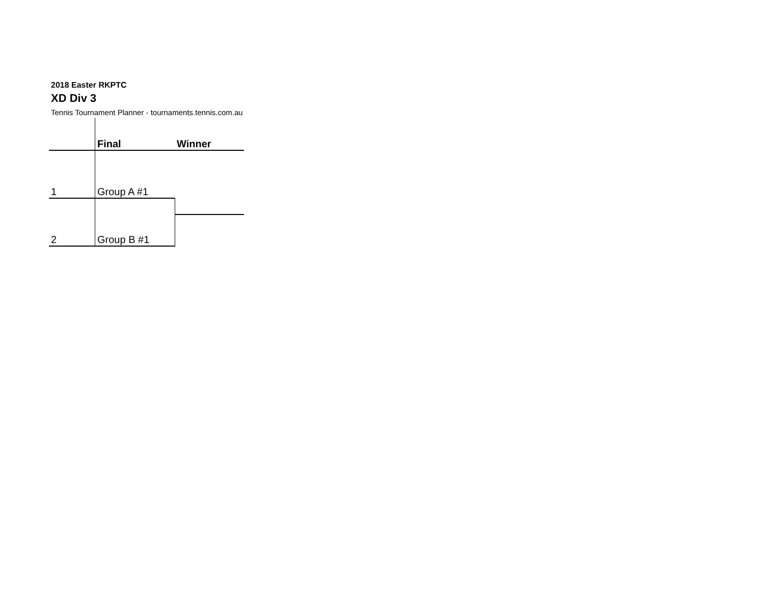2018 Easter RKPTC
XD Div 3
Tennis Tournament Planner - tournaments.tennis.com.au
| | Final | Winner |
| 1 | Group A #1 | |
| 2 | Group B #1 | |